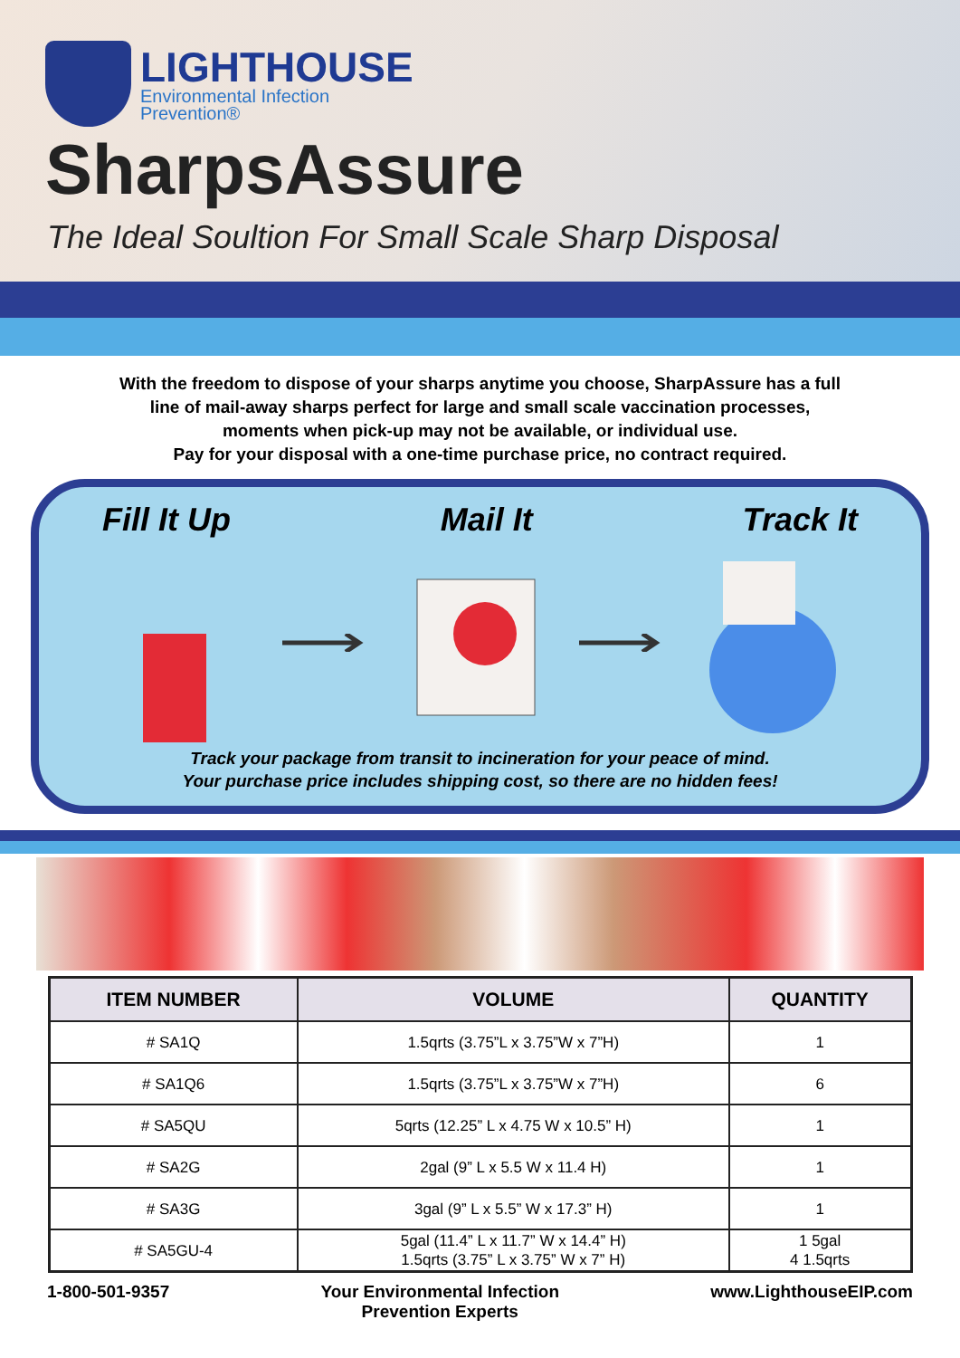LIGHTHOUSE
Environmental Infection
Prevention®
SharpsAssure
The Ideal Soultion For Small Scale Sharp Disposal
With the freedom to dispose of your sharps anytime you choose, SharpAssure has a full
line of mail-away sharps perfect for large and small scale vaccination processes,
moments when pick-up may not be available, or individual use.
Pay for your disposal with a one-time purchase price, no contract required.
Fill It Up Mail It Track It
Track your package from transit to incineration for your peace of mind.
Your purchase price includes shipping cost, so there are no hidden fees!
| ITEM NUMBER | VOLUME | QUANTITY |
| --- | --- | --- |
| # SA1Q | 1.5qrts (3.75”L x 3.75”W x 7”H) | 1 |
| # SA1Q6 | 1.5qrts (3.75”L x 3.75”W x 7”H) | 6 |
| # SA5QU | 5qrts (12.25” L x 4.75 W x 10.5” H) | 1 |
| # SA2G | 2gal (9” L x 5.5 W x 11.4 H) | 1 |
| # SA3G | 3gal (9” L x 5.5” W x 17.3” H) | 1 |
| # SA5GU-4 | 5gal (11.4” L x 11.7” W x 14.4” H) 1.5qrts (3.75” L x 3.75” W x 7” H) | 1 5gal 4 1.5qrts |
1-800-501-9357 Your Environmental Infection
Prevention Experts www.LighthouseEIP.com